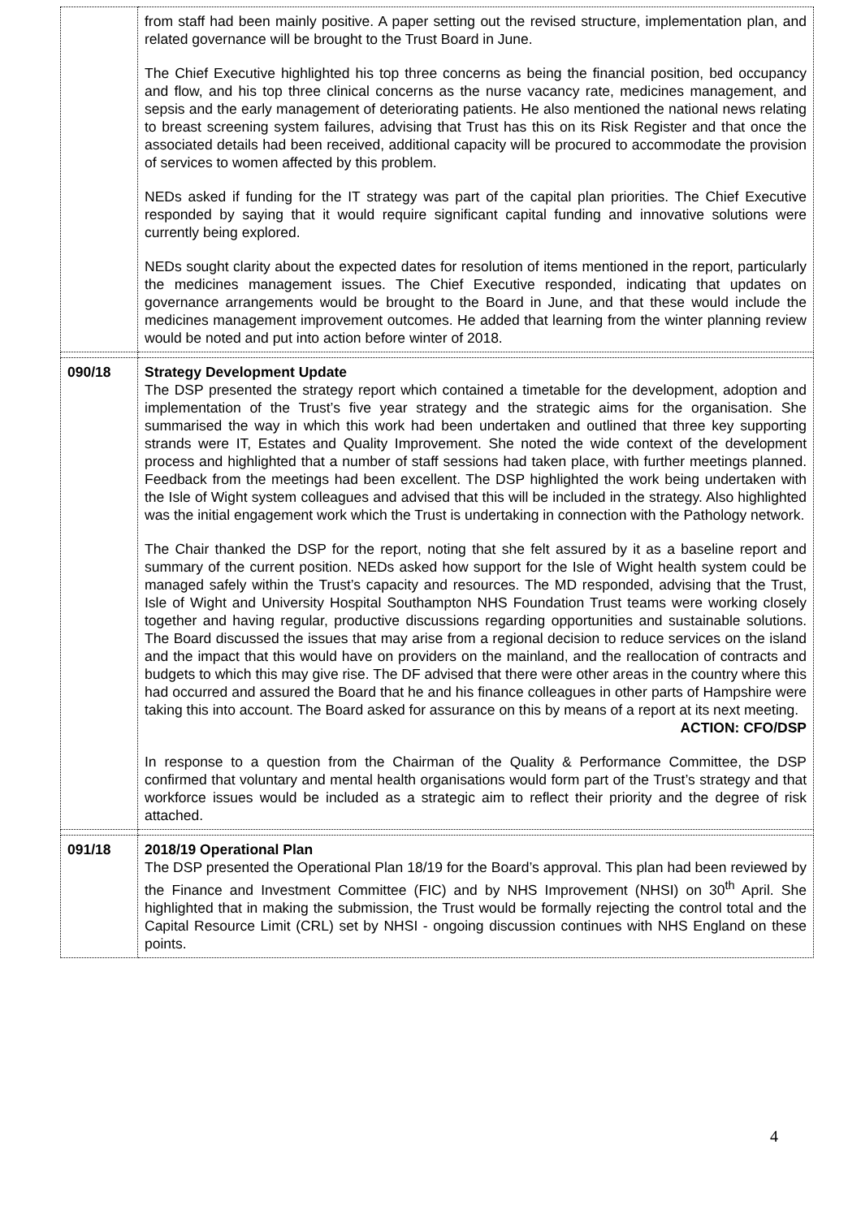| | from staff had been mainly positive. A paper setting out the revised structure, implementation plan, and related governance will be brought to the Trust Board in June. The Chief Executive highlighted his top three concerns as being the financial position, bed occupancy and flow, and his top three clinical concerns as the nurse vacancy rate, medicines management, and sepsis and the early management of deteriorating patients. He also mentioned the national news relating to breast screening system failures, advising that Trust has this on its Risk Register and that once the associated details had been received, additional capacity will be procured to accommodate the provision of services to women affected by this problem. NEDs asked if funding for the IT strategy was part of the capital plan priorities. The Chief Executive responded by saying that it would require significant capital funding and innovative solutions were currently being explored. NEDs sought clarity about the expected dates for resolution of items mentioned in the report, particularly the medicines management issues. The Chief Executive responded, indicating that updates on governance arrangements would be brought to the Board in June, and that these would include the medicines management improvement outcomes. He added that learning from the winter planning review would be noted and put into action before winter of 2018. |
| 090/18 | Strategy Development Update The DSP presented the strategy report which contained a timetable for the development, adoption and implementation of the Trust’s five year strategy and the strategic aims for the organisation. She summarised the way in which this work had been undertaken and outlined that three key supporting strands were IT, Estates and Quality Improvement. She noted the wide context of the development process and highlighted that a number of staff sessions had taken place, with further meetings planned. Feedback from the meetings had been excellent. The DSP highlighted the work being undertaken with the Isle of Wight system colleagues and advised that this will be included in the strategy. Also highlighted was the initial engagement work which the Trust is undertaking in connection with the Pathology network. The Chair thanked the DSP for the report, noting that she felt assured by it as a baseline report and summary of the current position. NEDs asked how support for the Isle of Wight health system could be managed safely within the Trust’s capacity and resources. The MD responded, advising that the Trust, Isle of Wight and University Hospital Southampton NHS Foundation Trust teams were working closely together and having regular, productive discussions regarding opportunities and sustainable solutions. The Board discussed the issues that may arise from a regional decision to reduce services on the island and the impact that this would have on providers on the mainland, and the reallocation of contracts and budgets to which this may give rise. The DF advised that there were other areas in the country where this had occurred and assured the Board that he and his finance colleagues in other parts of Hampshire were taking this into account. The Board asked for assurance on this by means of a report at its next meeting. ACTION: CFO/DSP In response to a question from the Chairman of the Quality & Performance Committee, the DSP confirmed that voluntary and mental health organisations would form part of the Trust’s strategy and that workforce issues would be included as a strategic aim to reflect their priority and the degree of risk attached. |
| 091/18 | 2018/19 Operational Plan The DSP presented the Operational Plan 18/19 for the Board’s approval. This plan had been reviewed by the Finance and Investment Committee (FIC) and by NHS Improvement (NHSI) on 30<sup>th</sup> April. She highlighted that in making the submission, the Trust would be formally rejecting the control total and the Capital Resource Limit (CRL) set by NHSI - ongoing discussion continues with NHS England on these points. |
4